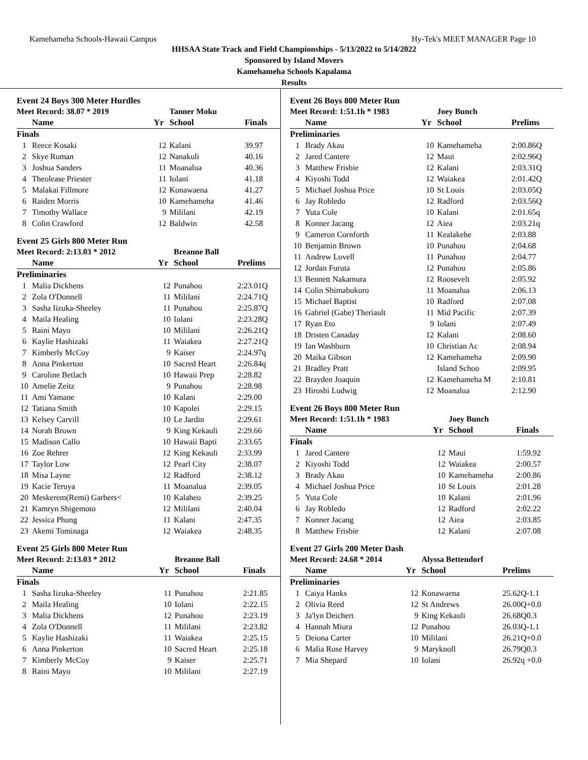Kamehameha Schools-Hawaii Campus Hy-Tek's MEET MANAGER Page 10
HHSAA State Track and Field Championships - 5/13/2022 to 5/14/2022
Sponsored by Island Movers
Kamehameha Schools Kapalama
Results
Event 24 Boys 300 Meter Hurdles
| Meet Record: 38.07 * 2019 | | | Tanner Moku | |
| | Name | Yr | School | Finals |
| Finals | | | | |
| 1 | Reece Kosaki | 12 | Kalani | 39.97 |
| 2 | Skye Roman | 12 | Nanakuli | 40.16 |
| 3 | Joshua Sanders | 11 | Moanalua | 40.36 |
| 4 | Theolease Priester | 11 | Iolani | 41.18 |
| 5 | Malakai Fillmore | 12 | Konawaena | 41.27 |
| 6 | Raiden Morris | 10 | Kamehameha | 41.46 |
| 7 | Timothy Wallace | 9 | Mililani | 42.19 |
| 8 | Colin Crawford | 12 | Baldwin | 42.58 |
Event 25 Girls 800 Meter Run
| Meet Record: 2:13.03 * 2012 | | | Breanne Ball | |
| | Name | Yr | School | Prelims |
| Preliminaries | | | | |
| 1 | Malia Dickhens | 12 | Punahou | 2:23.01Q |
| 2 | Zola O'Donnell | 11 | Mililani | 2:24.71Q |
| 3 | Sasha Iizuka-Sheeley | 11 | Punahou | 2:25.87Q |
| 4 | Maila Healing | 10 | Iolani | 2:23.28Q |
| 5 | Raini Mayo | 10 | Mililani | 2:26.21Q |
| 6 | Kaylie Hashizaki | 11 | Waiakea | 2:27.21Q |
| 7 | Kimberly McCoy | 9 | Kaiser | 2:24.97q |
| 8 | Anna Pinkerton | 10 | Sacred Heart | 2:26.84q |
| 9 | Caroline Betlach | 10 | Hawaii Prep | 2:28.82 |
| 10 | Amelie Zeitz | 9 | Punahou | 2:28.98 |
| 11 | Ami Yamane | 10 | Kalani | 2:29.00 |
| 12 | Tatiana Smith | 10 | Kapolei | 2:29.15 |
| 13 | Kelsey Carvill | 10 | Le Jardin | 2:29.61 |
| 14 | Norah Brown | 9 | King Kekauli | 2:29.66 |
| 15 | Madison Callo | 10 | Hawaii Bapti | 2:33.65 |
| 16 | Zoe Rehrer | 12 | King Kekauli | 2:33.99 |
| 17 | Taylor Low | 12 | Pearl City | 2:38.07 |
| 18 | Misa Layne | 12 | Radford | 2:38.12 |
| 19 | Kacie Teruya | 11 | Moanalua | 2:39.05 |
| 20 | Meskerem(Remi) Garbers< | 10 | Kalaheo | 2:39.25 |
| 21 | Kamryn Shigemoto | 12 | Mililani | 2:40.04 |
| 22 | Jessica Phung | 11 | Kalani | 2:47.35 |
| 23 | Akemi Tominaga | 12 | Waiakea | 2:48.35 |
Event 25 Girls 800 Meter Run
| Meet Record: 2:13.03 * 2012 | | | Breanne Ball | |
| | Name | Yr | School | Finals |
| Finals | | | | |
| 1 | Sasha Iizuka-Sheeley | 11 | Punahou | 2:21.85 |
| 2 | Maila Healing | 10 | Iolani | 2:22.15 |
| 3 | Malia Dickhens | 12 | Punahou | 2:23.19 |
| 4 | Zola O'Donnell | 11 | Mililani | 2:23.82 |
| 5 | Kaylie Hashizaki | 11 | Waiakea | 2:25.15 |
| 6 | Anna Pinkerton | 10 | Sacred Heart | 2:25.18 |
| 7 | Kimberly McCoy | 9 | Kaiser | 2:25.71 |
| 8 | Raini Mayo | 10 | Mililani | 2:27.19 |
Event 26 Boys 800 Meter Run
| Meet Record: 1:51.1h * 1983 | | | Joey Bunch | |
| | Name | Yr | School | Prelims |
| Preliminaries | | | | |
| 1 | Brady Akau | 10 | Kamehameha | 2:00.86Q |
| 2 | Jared Cantere | 12 | Maui | 2:02.96Q |
| 3 | Matthew Frisbie | 12 | Kalani | 2:03.31Q |
| 4 | Kiyoshi Todd | 12 | Waiakea | 2:01.42Q |
| 5 | Michael Joshua Price | 10 | St Louis | 2:03.05Q |
| 6 | Jay Robledo | 12 | Radford | 2:03.56Q |
| 7 | Yuta Cole | 10 | Kalani | 2:01.65q |
| 8 | Konner Jacang | 12 | Aiea | 2:03.21q |
| 9 | Cameron Cornforth | 11 | Kealakehe | 2:03.88 |
| 10 | Benjamin Brown | 10 | Punahou | 2:04.68 |
| 11 | Andrew Lovell | 11 | Punahou | 2:04.77 |
| 12 | Jordan Furuta | 12 | Punahou | 2:05.86 |
| 13 | Bennett Nakamura | 12 | Roosevelt | 2:05.92 |
| 14 | Colin Shimabukuro | 11 | Moanalua | 2:06.13 |
| 15 | Michael Baptist | 10 | Radford | 2:07.08 |
| 16 | Gabriel (Gabe) Theriault | 11 | Mid Pacific | 2:07.39 |
| 17 | Ryan Eto | 9 | Iolani | 2:07.49 |
| 18 | Dristen Canaday | 12 | Kalani | 2:08.60 |
| 19 | Ian Washburn | 10 | Christian Ac | 2:08.94 |
| 20 | Maika Gibson | 12 | Kamehameha | 2:09.90 |
| 21 | Bradley Pratt | | Island Schoo | 2:09.95 |
| 22 | Brayden Joaquin | 12 | Kamehameha M | 2:10.81 |
| 23 | Hiroshi Ludwig | 12 | Moanalua | 2:12.90 |
Event 26 Boys 800 Meter Run
| Meet Record: 1:51.1h * 1983 | | | Joey Bunch | |
| | Name | Yr | School | Finals |
| Finals | | | | |
| 1 | Jared Cantere | 12 | Maui | 1:59.92 |
| 2 | Kiyoshi Todd | 12 | Waiakea | 2:00.57 |
| 3 | Brady Akau | 10 | Kamehameha | 2:00.86 |
| 4 | Michael Joshua Price | 10 | St Louis | 2:01.28 |
| 5 | Yuta Cole | 10 | Kalani | 2:01.96 |
| 6 | Jay Robledo | 12 | Radford | 2:02.22 |
| 7 | Konner Jacang | 12 | Aiea | 2:03.85 |
| 8 | Matthew Frisbie | 12 | Kalani | 2:07.08 |
Event 27 Girls 200 Meter Dash
| Meet Record: 24.68 * 2014 | | | Alyssa Bettendorf | |
| | Name | Yr | School | Prelims |
| Preliminaries | | | | |
| 1 | Caiya Hanks | 12 | Konawaena | 25.62Q-1.1 |
| 2 | Olivia Reed | 12 | St Andrews | 26.00Q+0.0 |
| 3 | Ja'lyn Deichert | 9 | King Kekauli | 26.68Q0.3 |
| 4 | Hannah Miura | 12 | Punahou | 26.03Q-1.1 |
| 5 | Deiona Carter | 10 | Mililani | 26.21Q+0.0 |
| 6 | Malia Rose Harvey | 9 | Maryknoll | 26.79Q0.3 |
| 7 | Mia Shepard | 10 | Iolani | 26.92q +0.0 |